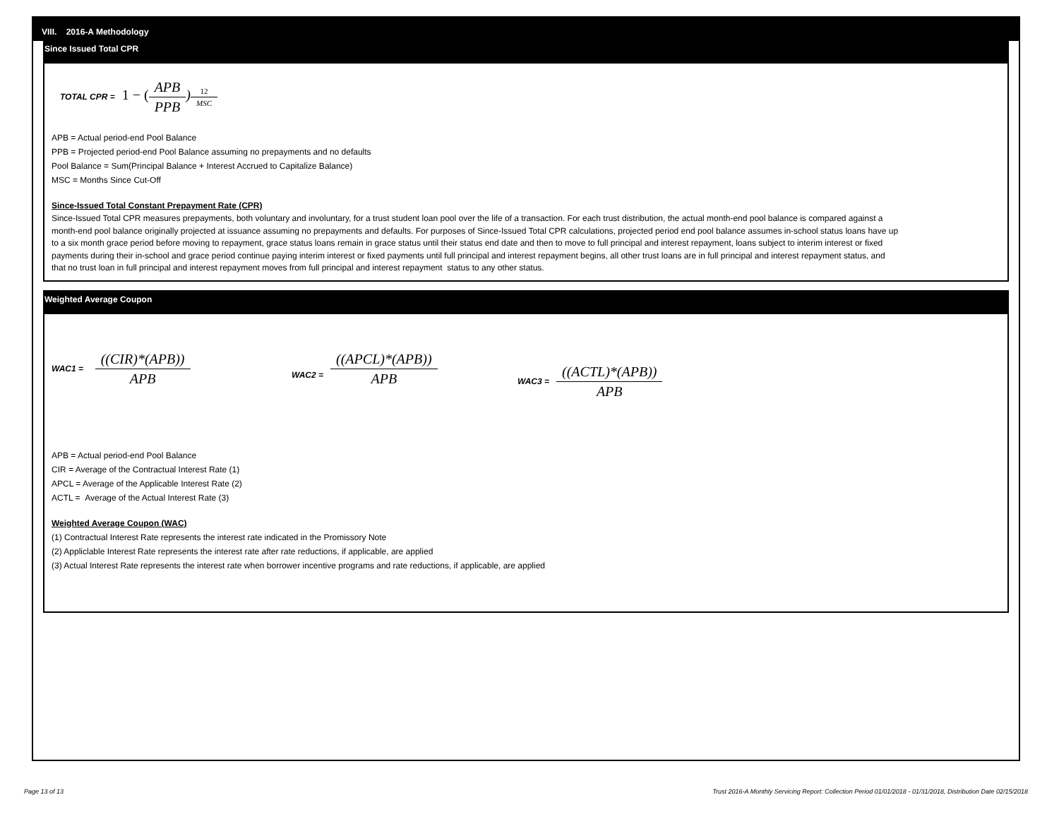VIII. 2016-A Methodology
Since Issued Total CPR
TOTAL CPR = 1 − (APB PPB)<sup>12 MSC</sup>
APB = Actual period-end Pool Balance
PPB = Projected period-end Pool Balance assuming no prepayments and no defaults
Pool Balance = Sum(Principal Balance + Interest Accrued to Capitalize Balance)
MSC = Months Since Cut-Off
Since-Issued Total Constant Prepayment Rate (CPR)
Since-Issued Total CPR measures prepayments, both voluntary and involuntary, for a trust student loan pool over the life of a transaction. For each trust distribution, the actual month-end pool balance is compared against a month-end pool balance originally projected at issuance assuming no prepayments and defaults. For purposes of Since-Issued Total CPR calculations, projected period end pool balance assumes in-school status loans have up to a six month grace period before moving to repayment, grace status loans remain in grace status until their status end date and then to move to full principal and interest repayment, loans subject to interim interest or fixed payments during their in-school and grace period continue paying interim interest or fixed payments until full principal and interest repayment begins, all other trust loans are in full principal and interest repayment status, and that no trust loan in full principal and interest repayment moves from full principal and interest repayment status to any other status.
Weighted Average Coupon
WAC1 = ((CIR)*(APB)) APB
WAC2 = ((APCL)*(APB)) APB
WAC3 = ((ACTL)*(APB)) APB
APB = Actual period-end Pool Balance
CIR = Average of the Contractual Interest Rate (1)
APCL = Average of the Applicable Interest Rate (2)
ACTL = Average of the Actual Interest Rate (3)
Weighted Average Coupon (WAC)
(1) Contractual Interest Rate represents the interest rate indicated in the Promissory Note
(2) Appliclable Interest Rate represents the interest rate after rate reductions, if applicable, are applied
(3) Actual Interest Rate represents the interest rate when borrower incentive programs and rate reductions, if applicable, are applied
Page 13 of 13 Trust 2016-A Monthly Servicing Report: Collection Period 01/01/2018 - 01/31/2018, Distribution Date 02/15/2018